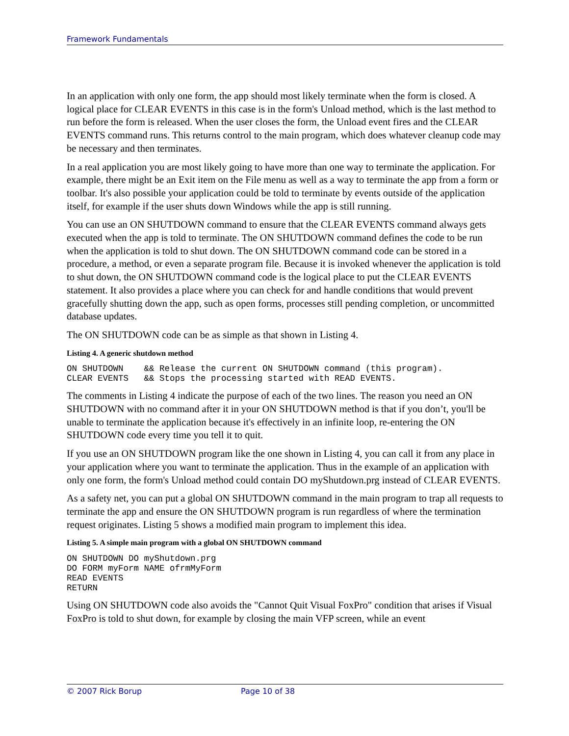Framework Fundamentals
In an application with only one form, the app should most likely terminate when the form is closed. A logical place for CLEAR EVENTS in this case is in the form's Unload method, which is the last method to run before the form is released. When the user closes the form, the Unload event fires and the CLEAR EVENTS command runs. This returns control to the main program, which does whatever cleanup code may be necessary and then terminates.
In a real application you are most likely going to have more than one way to terminate the application. For example, there might be an Exit item on the File menu as well as a way to terminate the app from a form or toolbar. It's also possible your application could be told to terminate by events outside of the application itself, for example if the user shuts down Windows while the app is still running.
You can use an ON SHUTDOWN command to ensure that the CLEAR EVENTS command always gets executed when the app is told to terminate. The ON SHUTDOWN command defines the code to be run when the application is told to shut down. The ON SHUTDOWN command code can be stored in a procedure, a method, or even a separate program file. Because it is invoked whenever the application is told to shut down, the ON SHUTDOWN command code is the logical place to put the CLEAR EVENTS statement. It also provides a place where you can check for and handle conditions that would prevent gracefully shutting down the app, such as open forms, processes still pending completion, or uncommitted database updates.
The ON SHUTDOWN code can be as simple as that shown in Listing 4.
Listing 4. A generic shutdown method
ON SHUTDOWN    && Release the current ON SHUTDOWN command (this program).
CLEAR EVENTS   && Stops the processing started with READ EVENTS.
The comments in Listing 4 indicate the purpose of each of the two lines. The reason you need an ON SHUTDOWN with no command after it in your ON SHUTDOWN method is that if you don’t, you'll be unable to terminate the application because it's effectively in an infinite loop, re-entering the ON SHUTDOWN code every time you tell it to quit.
If you use an ON SHUTDOWN program like the one shown in Listing 4, you can call it from any place in your application where you want to terminate the application. Thus in the example of an application with only one form, the form's Unload method could contain DO myShutdown.prg instead of CLEAR EVENTS.
As a safety net, you can put a global ON SHUTDOWN command in the main program to trap all requests to terminate the app and ensure the ON SHUTDOWN program is run regardless of where the termination request originates. Listing 5 shows a modified main program to implement this idea.
Listing 5. A simple main program with a global ON SHUTDOWN command
ON SHUTDOWN DO myShutdown.prg
DO FORM myForm NAME ofrmMyForm
READ EVENTS
RETURN
Using ON SHUTDOWN code also avoids the "Cannot Quit Visual FoxPro" condition that arises if Visual FoxPro is told to shut down, for example by closing the main VFP screen, while an event
© 2007 Rick Borup Page 10 of 38